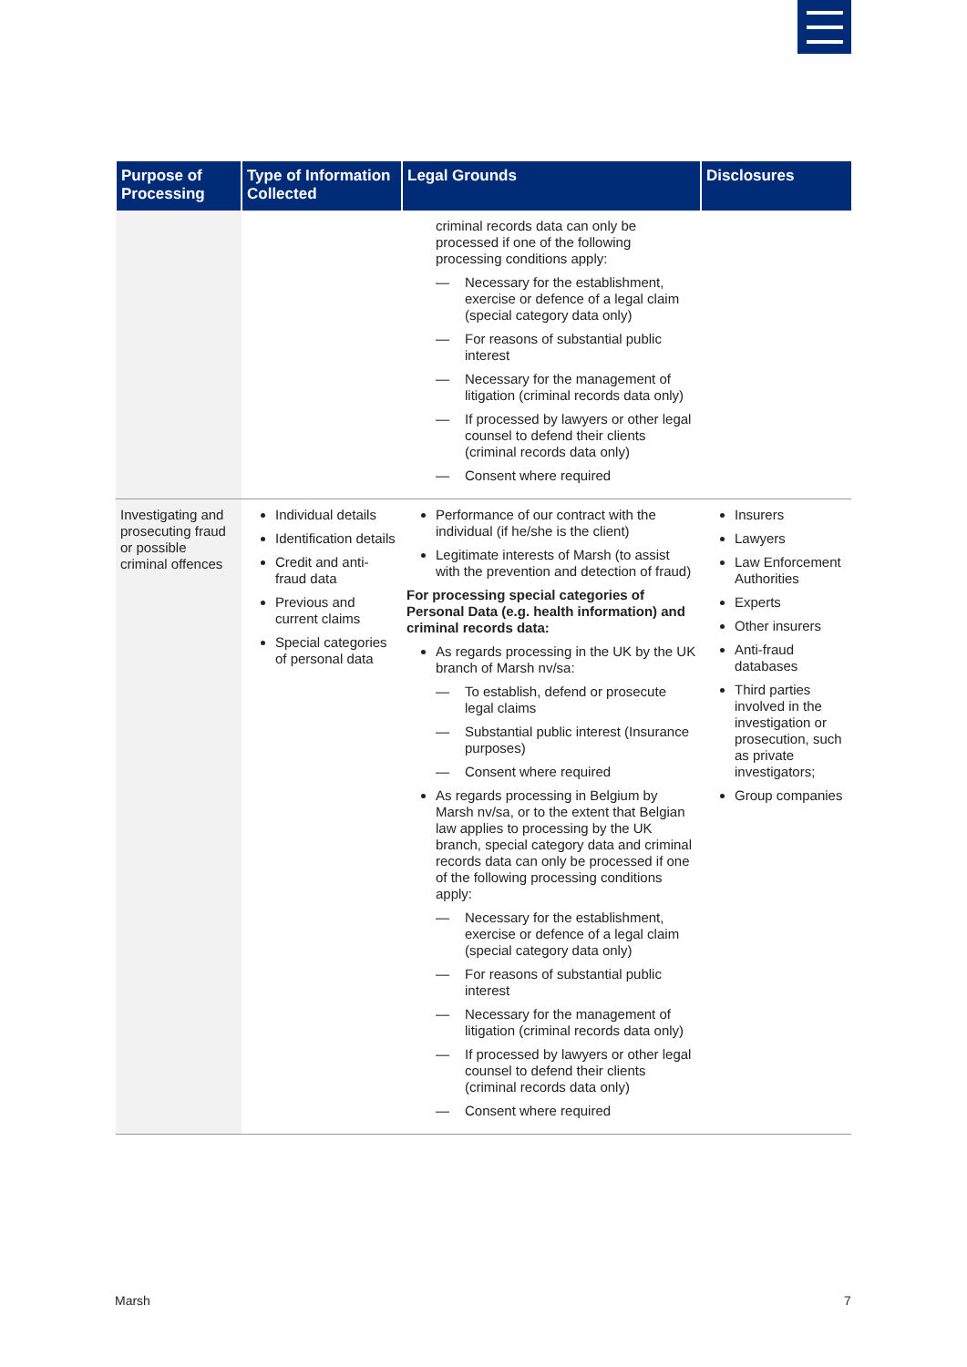| Purpose of Processing | Type of Information Collected | Legal Grounds | Disclosures |
| --- | --- | --- | --- |
| | | criminal records data can only be processed if one of the following processing conditions apply: — Necessary for the establishment, exercise or defence of a legal claim (special category data only) — For reasons of substantial public interest — Necessary for the management of litigation (criminal records data only) — If processed by lawyers or other legal counsel to defend their clients (criminal records data only) — Consent where required | |
| Investigating and prosecuting fraud or possible criminal offences | Individual details Identification details Credit and anti-fraud data Previous and current claims Special categories of personal data | Performance of our contract with the individual (if he/she is the client) Legitimate interests of Marsh (to assist with the prevention and detection of fraud) For processing special categories of Personal Data (e.g. health information) and criminal records data: As regards processing in the UK by the UK branch of Marsh nv/sa: — To establish, defend or prosecute legal claims — Substantial public interest (Insurance purposes) — Consent where required As regards processing in Belgium by Marsh nv/sa, or to the extent that Belgian law applies to processing by the UK branch, special category data and criminal records data can only be processed if one of the following processing conditions apply: — Necessary for the establishment, exercise or defence of a legal claim (special category data only) — For reasons of substantial public interest — Necessary for the management of litigation (criminal records data only) — If processed by lawyers or other legal counsel to defend their clients (criminal records data only) — Consent where required | Insurers Lawyers Law Enforcement Authorities Experts Other insurers Anti-fraud databases Third parties involved in the investigation or prosecution, such as private investigators; Group companies |
Marsh 7